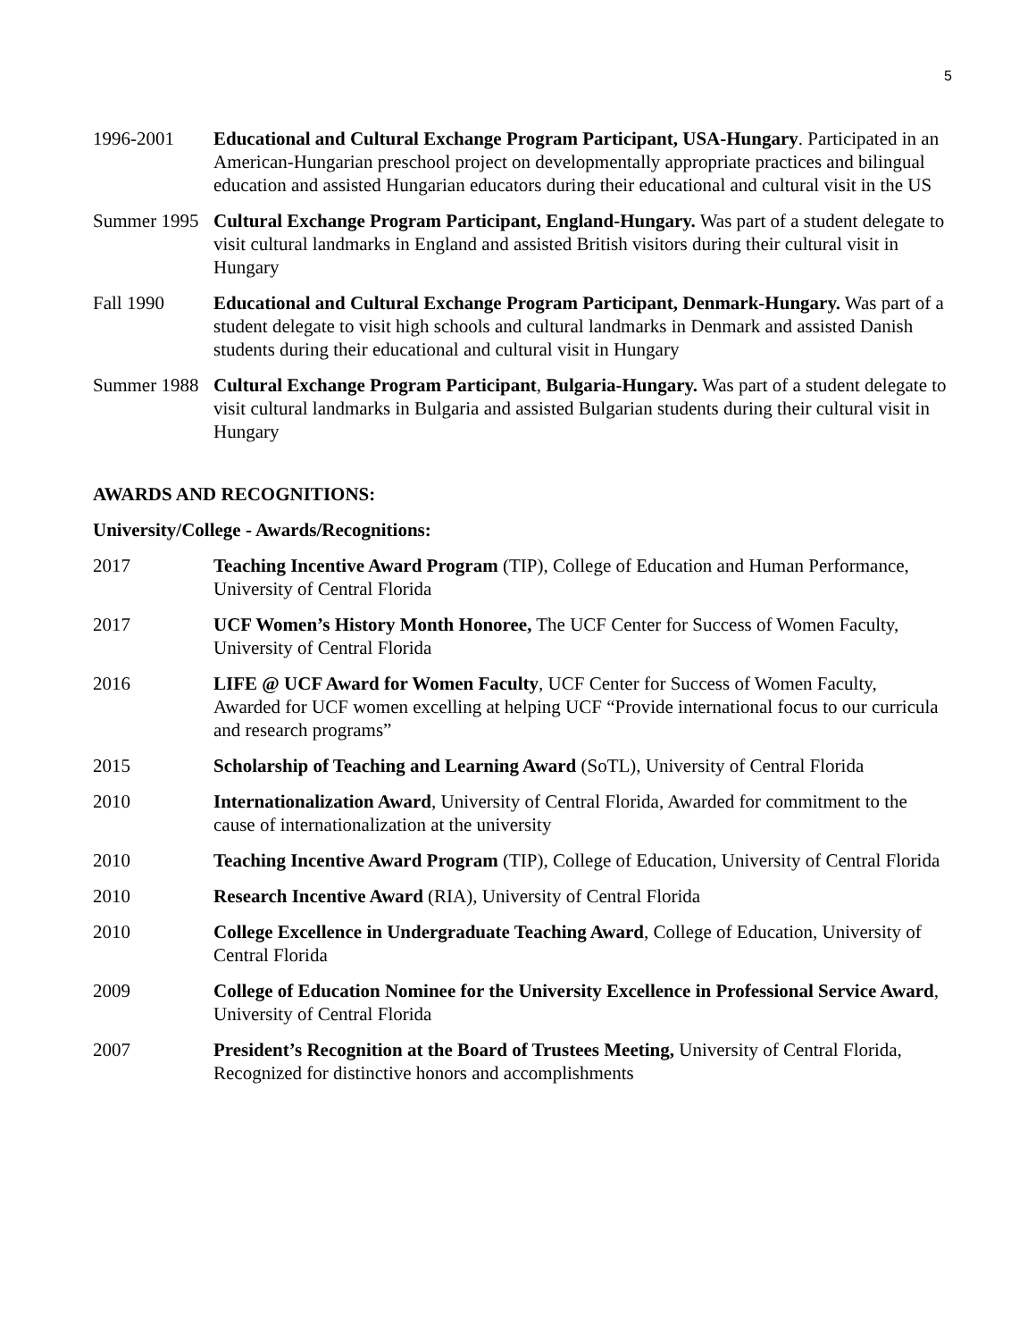5
1996-2001 Educational and Cultural Exchange Program Participant, USA-Hungary. Participated in an American-Hungarian preschool project on developmentally appropriate practices and bilingual education and assisted Hungarian educators during their educational and cultural visit in the US
Summer 1995
Cultural Exchange Program Participant, England-Hungary. Was part of a student delegate to visit cultural landmarks in England and assisted British visitors during their cultural visit in Hungary
Fall 1990 Educational and Cultural Exchange Program Participant, Denmark-Hungary. Was part of a student delegate to visit high schools and cultural landmarks in Denmark and assisted Danish students during their educational and cultural visit in Hungary
Summer 1988
Cultural Exchange Program Participant, Bulgaria-Hungary. Was part of a student delegate to visit cultural landmarks in Bulgaria and assisted Bulgarian students during their cultural visit in Hungary
AWARDS AND RECOGNITIONS:
University/College - Awards/Recognitions:
2017 Teaching Incentive Award Program (TIP), College of Education and Human Performance, University of Central Florida
2017 UCF Women’s History Month Honoree, The UCF Center for Success of Women Faculty, University of Central Florida
2016 LIFE @ UCF Award for Women Faculty, UCF Center for Success of Women Faculty, Awarded for UCF women excelling at helping UCF “Provide international focus to our curricula and research programs”
2015 Scholarship of Teaching and Learning Award (SoTL), University of Central Florida
2010 Internationalization Award, University of Central Florida, Awarded for commitment to the cause of internationalization at the university
2010 Teaching Incentive Award Program (TIP), College of Education, University of Central Florida
2010 Research Incentive Award (RIA), University of Central Florida
2010 College Excellence in Undergraduate Teaching Award, College of Education, University of Central Florida
2009 College of Education Nominee for the University Excellence in Professional Service Award, University of Central Florida
2007 President’s Recognition at the Board of Trustees Meeting, University of Central Florida, Recognized for distinctive honors and accomplishments